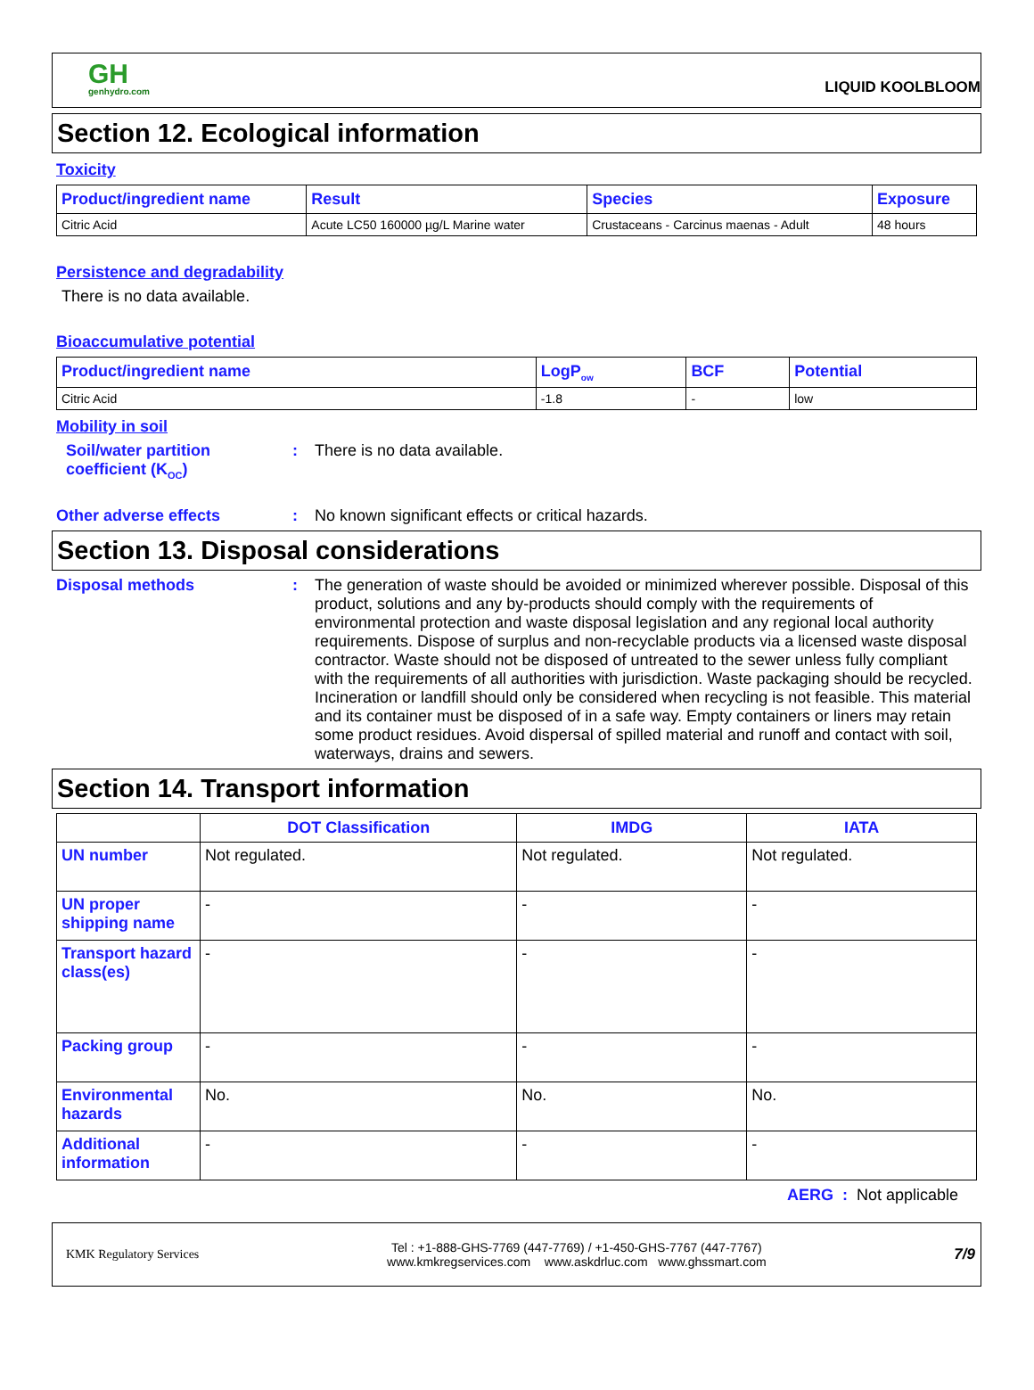GH
genhydro.com
LIQUID KOOLBLOOM
Section 12. Ecological information
Toxicity
| Product/ingredient name | Result | Species | Exposure |
| --- | --- | --- | --- |
| Citric Acid | Acute LC50 160000 µg/L Marine water | Crustaceans - Carcinus maenas - Adult | 48 hours |
Persistence and degradability
There is no data available.
Bioaccumulative potential
| Product/ingredient name | LogP<sub>ow</sub> | BCF | Potential |
| --- | --- | --- | --- |
| Citric Acid | -1.8 | - | low |
Mobility in soil
Soil/water partition coefficient (K<sub>OC</sub>)
: There is no data available.
Other adverse effects : No known significant effects or critical hazards.
Section 13. Disposal considerations
Disposal methods : The generation of waste should be avoided or minimized wherever possible. Disposal of this product, solutions and any by-products should comply with the requirements of environmental protection and waste disposal legislation and any regional local authority requirements. Dispose of surplus and non-recyclable products via a licensed waste disposal contractor. Waste should not be disposed of untreated to the sewer unless fully compliant with the requirements of all authorities with jurisdiction. Waste packaging should be recycled. Incineration or landfill should only be considered when recycling is not feasible. This material and its container must be disposed of in a safe way. Empty containers or liners may retain some product residues. Avoid dispersal of spilled material and runoff and contact with soil, waterways, drains and sewers.
Section 14. Transport information
| | DOT Classification | IMDG | IATA |
| --- | --- | --- | --- |
| UN number | Not regulated. | Not regulated. | Not regulated. |
| UN proper shipping name | - | - | - |
| Transport hazard class(es) | - | - | - |
| Packing group | - | - | - |
| Environmental hazards | No. | No. | No. |
| Additional information | - | - | - |
AERG : Not applicable
KMK Regulatory Services
Tel : +1-888-GHS-7769 (447-7769) / +1-450-GHS-7767 (447-7767)
www.kmkregservices.com www.askdrluc.com www.ghssmart.com
7/9